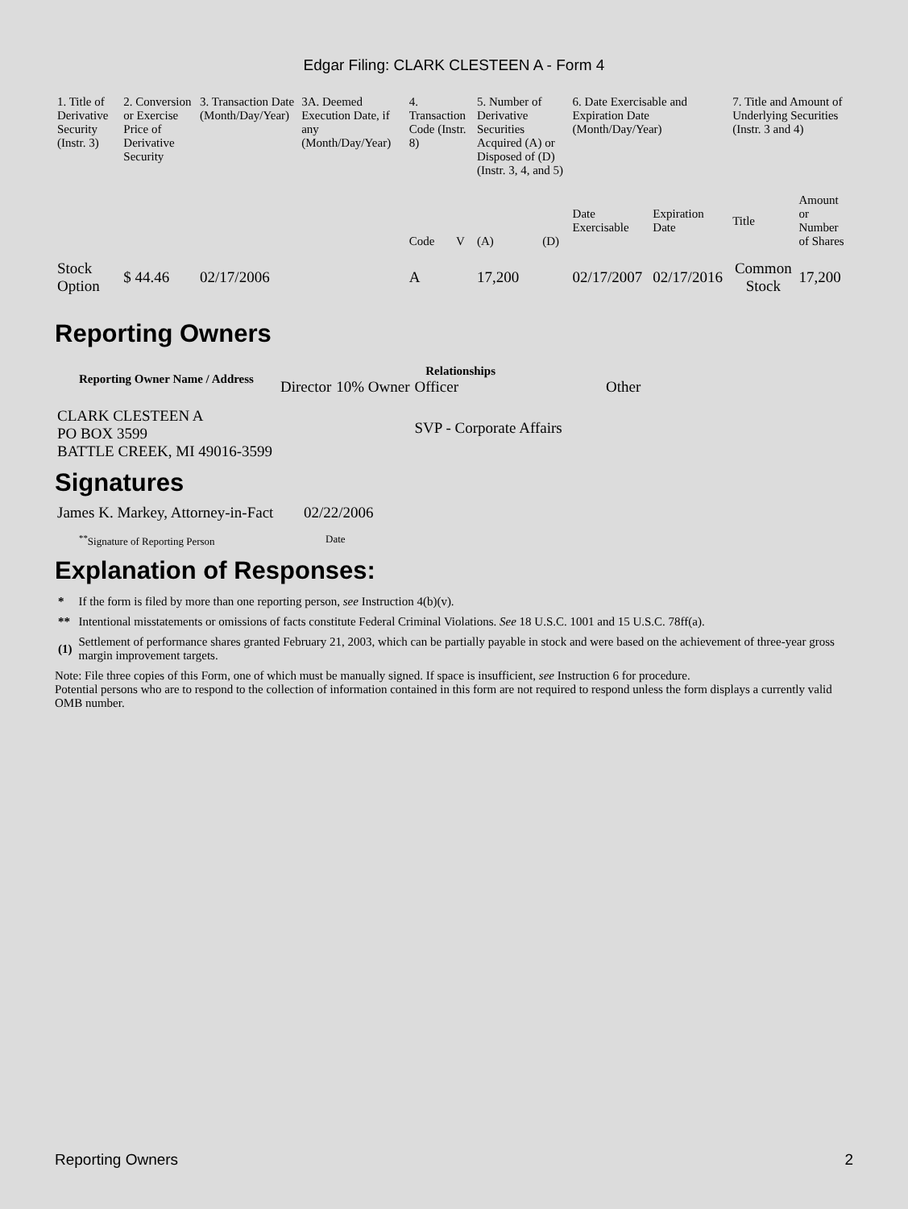Edgar Filing: CLARK CLESTEEN A - Form 4
| 1. Title of Derivative Security (Instr. 3) | 2. Conversion or Exercise Price of Derivative Security | 3. Transaction Date (Month/Day/Year) | 3A. Deemed Execution Date, if any (Month/Day/Year) | 4. Transaction Code (Instr. 8) | | 5. Number of Derivative Securities Acquired (A) or Disposed of (D) (Instr. 3, 4, and 5) | | 6. Date Exercisable and Expiration Date (Month/Day/Year) | | 7. Title and Amount of Underlying Securities (Instr. 3 and 4) | |
| --- | --- | --- | --- | --- | --- | --- | --- | --- | --- | --- | --- |
| | | | | Code | V | (A) | (D) | Date Exercisable | Expiration Date | Title | Amount or Number of Shares |
| Stock Option | $ 44.46 | 02/17/2006 | | A | | 17,200 | | 02/17/2007 | 02/17/2016 | Common Stock | 17,200 |
Reporting Owners
| Reporting Owner Name / Address | Relationships | | | |
| --- | --- | --- | --- | --- |
| | Director | 10% Owner | Officer | Other |
| CLARK CLESTEEN A PO BOX 3599 BATTLE CREEK, MI 49016-3599 | | | SVP - Corporate Affairs | |
Signatures
| James K. Markey, Attorney-in-Fact | 02/22/2006 |
| <sup>**</sup> Signature of Reporting Person | Date |
Explanation of Responses:
| * | If the form is filed by more than one reporting person, see Instruction 4(b)(v). |
| ** | Intentional misstatements or omissions of facts constitute Federal Criminal Violations. See 18 U.S.C. 1001 and 15 U.S.C. 78ff(a). |
| (1) | Settlement of performance shares granted February 21, 2003, which can be partially payable in stock and were based on the achievement of three-year gross margin improvement targets. |
Note: File three copies of this Form, one of which must be manually signed. If space is insufficient, see Instruction 6 for procedure.
Potential persons who are to respond to the collection of information contained in this form are not required to respond unless the form displays a currently valid OMB number.
Reporting Owners 2